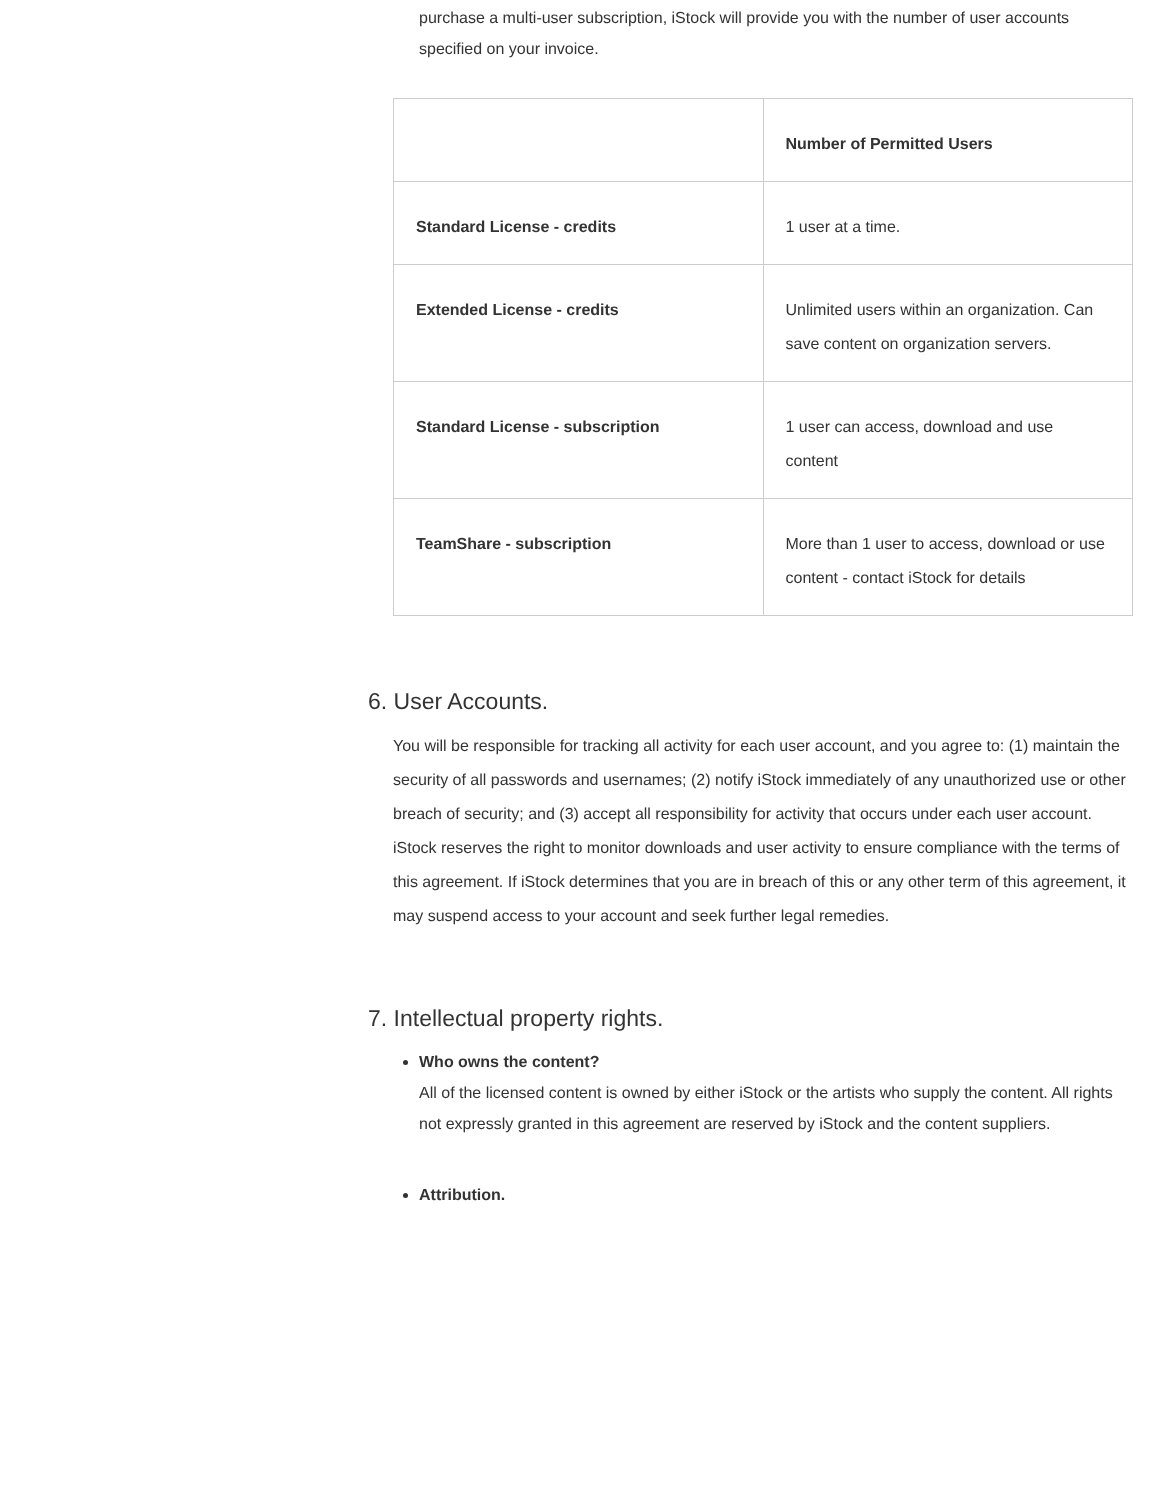purchase a multi-user subscription, iStock will provide you with the number of user accounts specified on your invoice.
| | Number of Permitted Users |
| Standard License - credits | 1 user at a time. |
| Extended License - credits | Unlimited users within an organization. Can save content on organization servers. |
| Standard License - subscription | 1 user can access, download and use content |
| TeamShare - subscription | More than 1 user to access, download or use content - contact iStock for details |
6. User Accounts.
You will be responsible for tracking all activity for each user account, and you agree to: (1) maintain the security of all passwords and usernames; (2) notify iStock immediately of any unauthorized use or other breach of security; and (3) accept all responsibility for activity that occurs under each user account. iStock reserves the right to monitor downloads and user activity to ensure compliance with the terms of this agreement. If iStock determines that you are in breach of this or any other term of this agreement, it may suspend access to your account and seek further legal remedies.
7. Intellectual property rights.
Who owns the content?
All of the licensed content is owned by either iStock or the artists who supply the content. All rights not expressly granted in this agreement are reserved by iStock and the content suppliers.
Attribution.